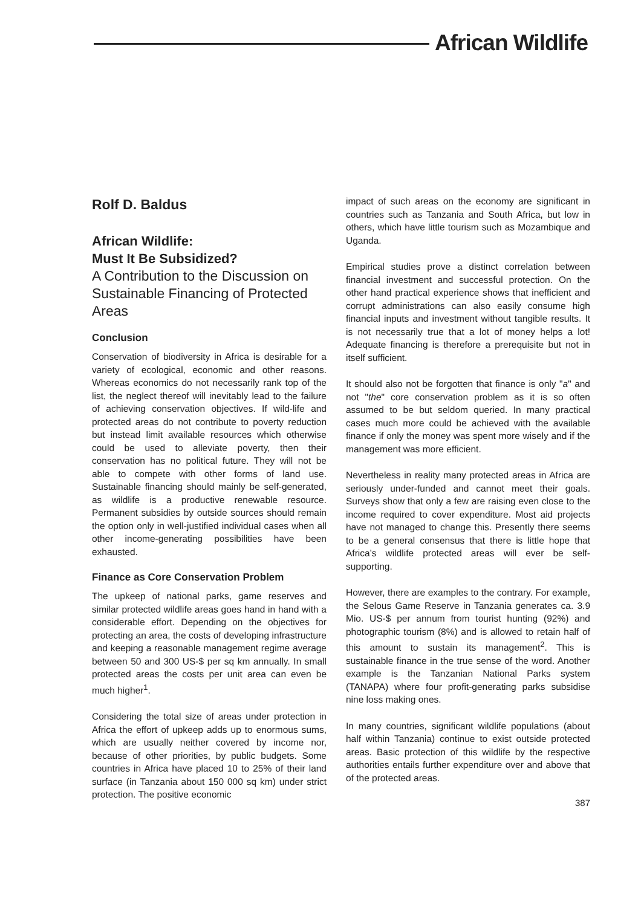African Wildlife
Rolf D. Baldus
African Wildlife:
Must It Be Subsidized?
A Contribution to the Discussion on Sustainable Financing of Protected Areas
Conclusion
Conservation of biodiversity in Africa is desirable for a variety of ecological, economic and other reasons. Whereas economics do not necessarily rank top of the list, the neglect thereof will inevitably lead to the failure of achieving conservation objectives. If wild-life and protected areas do not contribute to poverty reduction but instead limit available resources which otherwise could be used to alleviate poverty, then their conservation has no political future. They will not be able to compete with other forms of land use. Sustainable financing should mainly be self-generated, as wildlife is a productive renewable resource. Permanent subsidies by outside sources should remain the option only in well-justified individual cases when all other income-generating possibilities have been exhausted.
Finance as Core Conservation Problem
The upkeep of national parks, game reserves and similar protected wildlife areas goes hand in hand with a considerable effort. Depending on the objectives for protecting an area, the costs of developing infrastructure and keeping a reasonable management regime average between 50 and 300 US-$ per sq km annually. In small protected areas the costs per unit area can even be much higher<sup>1</sup>.
Considering the total size of areas under protection in Africa the effort of upkeep adds up to enormous sums, which are usually neither covered by income nor, because of other priorities, by public budgets. Some countries in Africa have placed 10 to 25% of their land surface (in Tanzania about 150 000 sq km) under strict protection. The positive economic
impact of such areas on the economy are significant in countries such as Tanzania and South Africa, but low in others, which have little tourism such as Mozambique and Uganda.
Empirical studies prove a distinct correlation between financial investment and successful protection. On the other hand practical experience shows that inefficient and corrupt administrations can also easily consume high financial inputs and investment without tangible results. It is not necessarily true that a lot of money helps a lot! Adequate financing is therefore a prerequisite but not in itself sufficient.
It should also not be forgotten that finance is only "a" and not "the" core conservation problem as it is so often assumed to be but seldom queried. In many practical cases much more could be achieved with the available finance if only the money was spent more wisely and if the management was more efficient.
Nevertheless in reality many protected areas in Africa are seriously under-funded and cannot meet their goals. Surveys show that only a few are raising even close to the income required to cover expenditure. Most aid projects have not managed to change this. Presently there seems to be a general consensus that there is little hope that Africa’s wildlife protected areas will ever be self-supporting.
However, there are examples to the contrary. For example, the Selous Game Reserve in Tanzania generates ca. 3.9 Mio. US-$ per annum from tourist hunting (92%) and photographic tourism (8%) and is allowed to retain half of this amount to sustain its management<sup>2</sup>. This is sustainable finance in the true sense of the word. Another example is the Tanzanian National Parks system (TANAPA) where four profit-generating parks subsidise nine loss making ones.
In many countries, significant wildlife populations (about half within Tanzania) continue to exist outside protected areas. Basic protection of this wildlife by the respective authorities entails further expenditure over and above that of the protected areas.
387